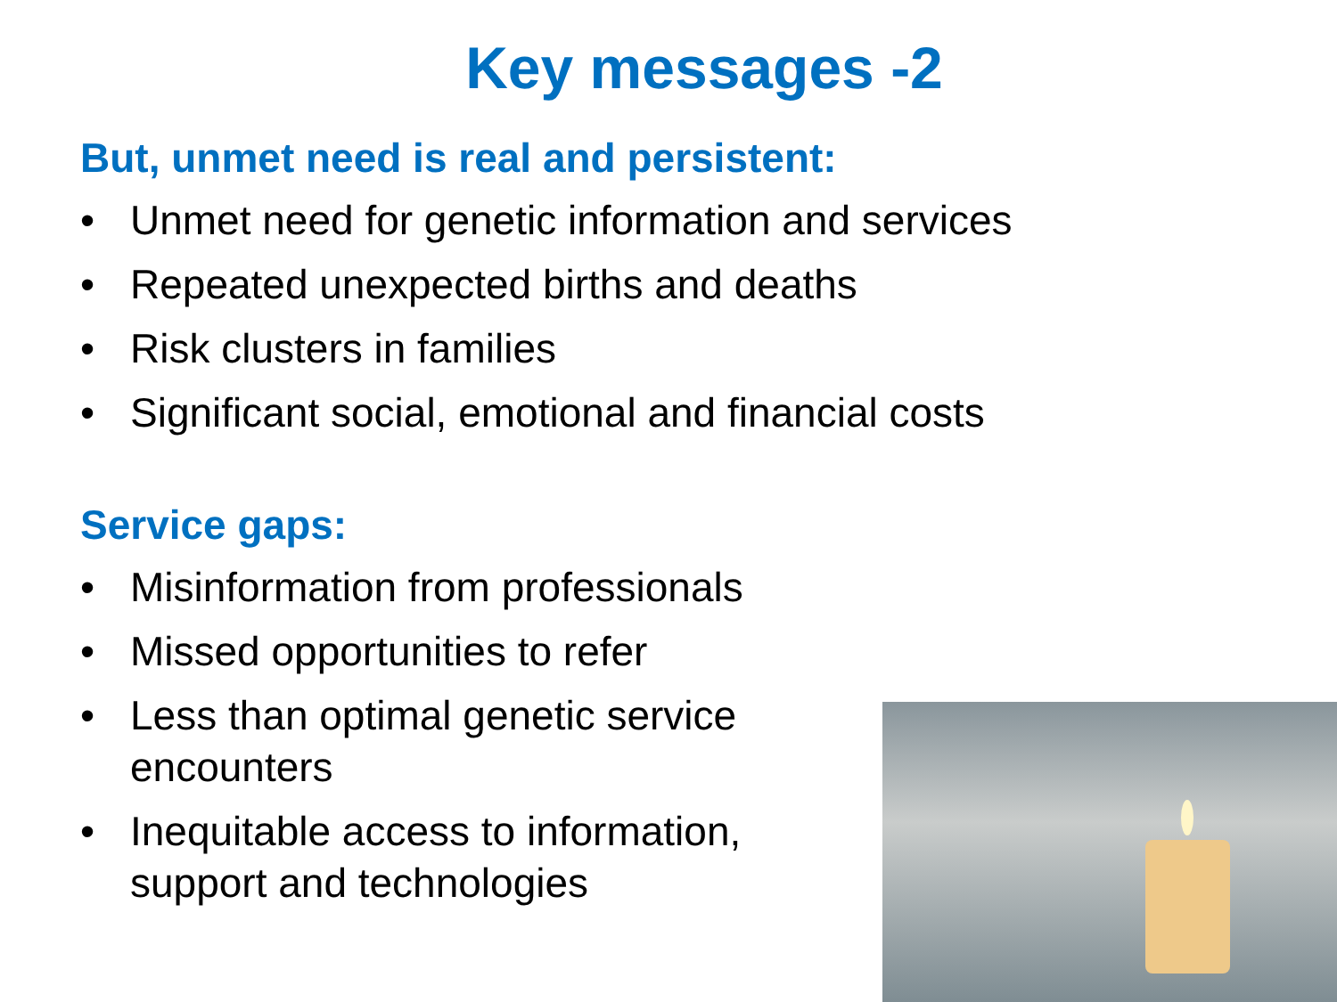Key messages -2
But, unmet need is real and persistent:
• Unmet need for genetic information and services
• Repeated unexpected births and deaths
• Risk clusters in families
• Significant social, emotional and financial costs
Service gaps:
• Misinformation from professionals
• Missed opportunities to refer
• Less than optimal genetic service encounters
• Inequitable access to information, support and technologies